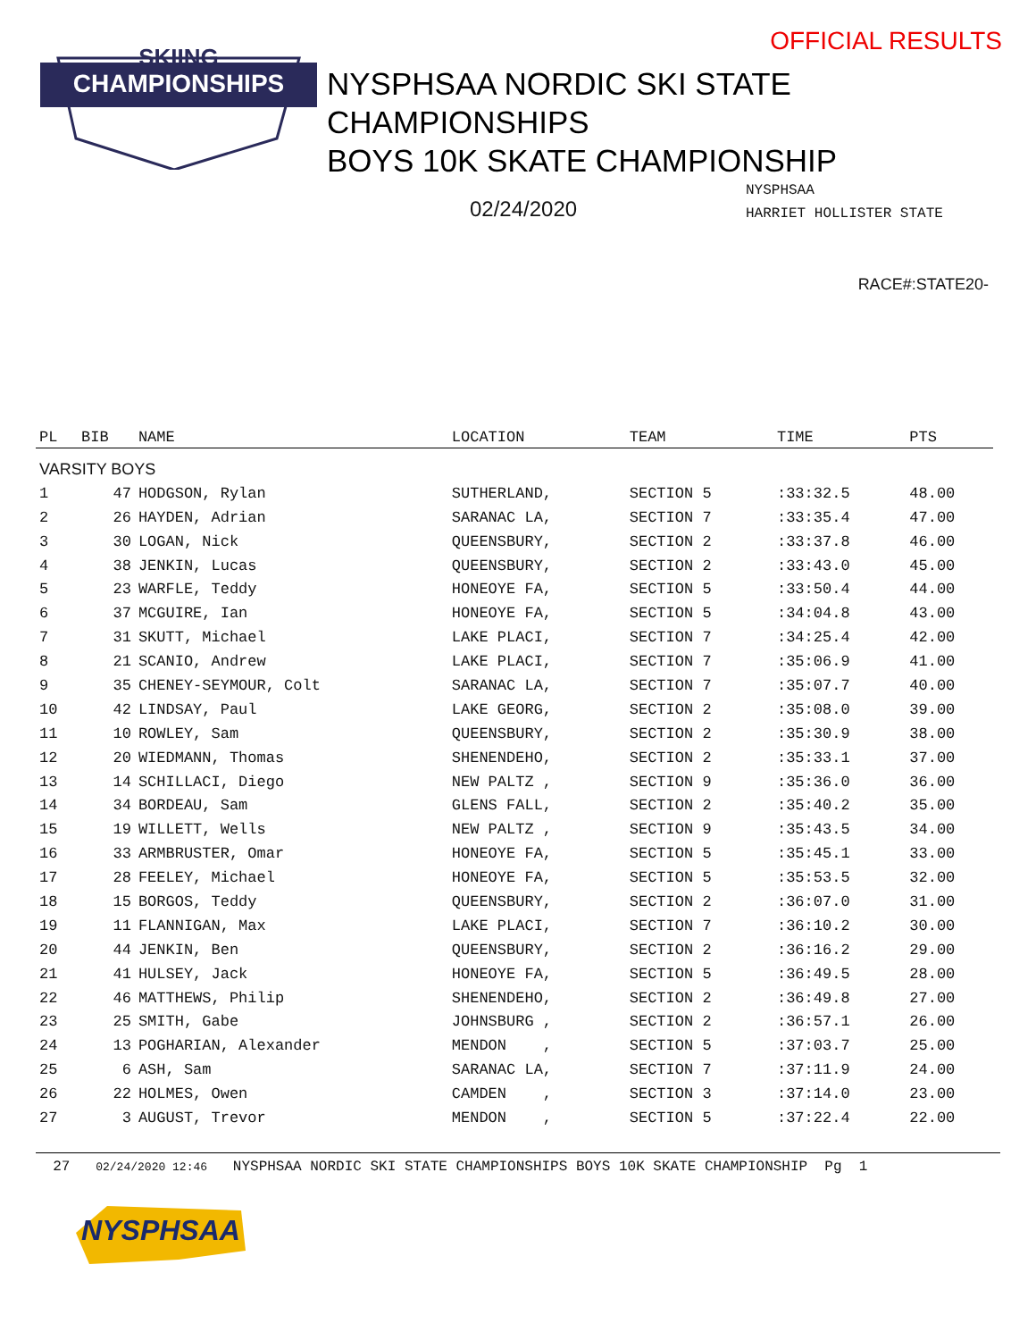CHAMPIONSHIPS
SKIING
OFFICIAL RESULTS
NYSPHSAA NORDIC SKI STATE
CHAMPIONSHIPS
BOYS 10K SKATE CHAMPIONSHIP
02/24/2020
NYSPHSAA
HARRIET HOLLISTER STATE
RACE#:STATE20-
| PL | BIB | NAME | LOCATION | TEAM | TIME | PTS |
| --- | --- | --- | --- | --- | --- | --- |
| VARSITY BOYS | | | | | | |
| 1 | 47 | HODGSON, Rylan | SUTHERLAND, | SECTION 5 | :33:32.5 | 48.00 |
| 2 | 26 | HAYDEN, Adrian | SARANAC LA, | SECTION 7 | :33:35.4 | 47.00 |
| 3 | 30 | LOGAN, Nick | QUEENSBURY, | SECTION 2 | :33:37.8 | 46.00 |
| 4 | 38 | JENKIN, Lucas | QUEENSBURY, | SECTION 2 | :33:43.0 | 45.00 |
| 5 | 23 | WARFLE, Teddy | HONEOYE FA, | SECTION 5 | :33:50.4 | 44.00 |
| 6 | 37 | MCGUIRE, Ian | HONEOYE FA, | SECTION 5 | :34:04.8 | 43.00 |
| 7 | 31 | SKUTT, Michael | LAKE PLACI, | SECTION 7 | :34:25.4 | 42.00 |
| 8 | 21 | SCANIO, Andrew | LAKE PLACI, | SECTION 7 | :35:06.9 | 41.00 |
| 9 | 35 | CHENEY-SEYMOUR, Colt | SARANAC LA, | SECTION 7 | :35:07.7 | 40.00 |
| 10 | 42 | LINDSAY, Paul | LAKE GEORG, | SECTION 2 | :35:08.0 | 39.00 |
| 11 | 10 | ROWLEY, Sam | QUEENSBURY, | SECTION 2 | :35:30.9 | 38.00 |
| 12 | 20 | WIEDMANN, Thomas | SHENENDEHO, | SECTION 2 | :35:33.1 | 37.00 |
| 13 | 14 | SCHILLACI, Diego | NEW PALTZ , | SECTION 9 | :35:36.0 | 36.00 |
| 14 | 34 | BORDEAU, Sam | GLENS FALL, | SECTION 2 | :35:40.2 | 35.00 |
| 15 | 19 | WILLETT, Wells | NEW PALTZ , | SECTION 9 | :35:43.5 | 34.00 |
| 16 | 33 | ARMBRUSTER, Omar | HONEOYE FA, | SECTION 5 | :35:45.1 | 33.00 |
| 17 | 28 | FEELEY, Michael | HONEOYE FA, | SECTION 5 | :35:53.5 | 32.00 |
| 18 | 15 | BORGOS, Teddy | QUEENSBURY, | SECTION 2 | :36:07.0 | 31.00 |
| 19 | 11 | FLANNIGAN, Max | LAKE PLACI, | SECTION 7 | :36:10.2 | 30.00 |
| 20 | 44 | JENKIN, Ben | QUEENSBURY, | SECTION 2 | :36:16.2 | 29.00 |
| 21 | 41 | HULSEY, Jack | HONEOYE FA, | SECTION 5 | :36:49.5 | 28.00 |
| 22 | 46 | MATTHEWS, Philip | SHENENDEHO, | SECTION 2 | :36:49.8 | 27.00 |
| 23 | 25 | SMITH, Gabe | JOHNSBURG , | SECTION 2 | :36:57.1 | 26.00 |
| 24 | 13 | POGHARIAN, Alexander | MENDON , | SECTION 5 | :37:03.7 | 25.00 |
| 25 | 6 | ASH, Sam | SARANAC LA, | SECTION 7 | :37:11.9 | 24.00 |
| 26 | 22 | HOLMES, Owen | CAMDEN , | SECTION 3 | :37:14.0 | 23.00 |
| 27 | 3 | AUGUST, Trevor | MENDON , | SECTION 5 | :37:22.4 | 22.00 |
27 02/24/2020 12:46 NYSPHSAA NORDIC SKI STATE CHAMPIONSHIPS BOYS 10K SKATE CHAMPIONSHIP Pg 1
NYSPHSAA